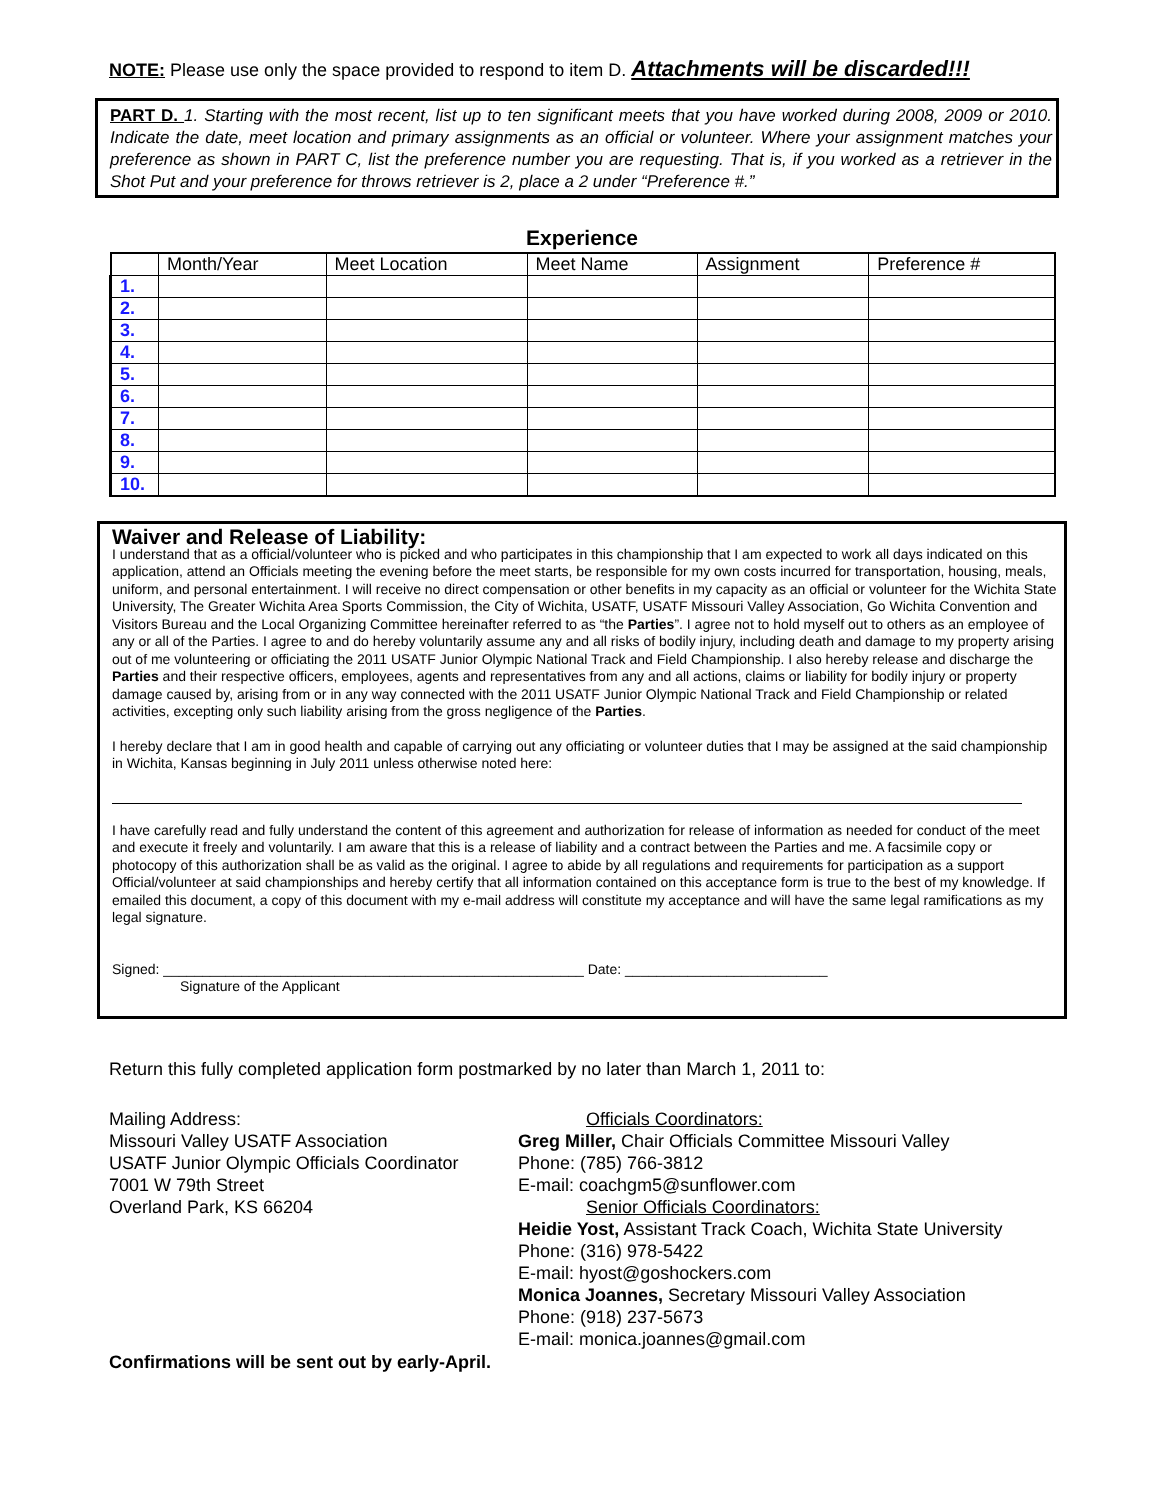NOTE: Please use only the space provided to respond to item D. Attachments will be discarded!!!
PART D. 1. Starting with the most recent, list up to ten significant meets that you have worked during 2008, 2009 or 2010. Indicate the date, meet location and primary assignments as an official or volunteer. Where your assignment matches your preference as shown in PART C, list the preference number you are requesting. That is, if you worked as a retriever in the Shot Put and your preference for throws retriever is 2, place a 2 under “Preference #.”
Experience
| | Month/Year | Meet Location | Meet Name | Assignment | Preference # |
| --- | --- | --- | --- | --- | --- |
| 1. | | | | | |
| 2. | | | | | |
| 3. | | | | | |
| 4. | | | | | |
| 5. | | | | | |
| 6. | | | | | |
| 7. | | | | | |
| 8. | | | | | |
| 9. | | | | | |
| 10. | | | | | |
Waiver and Release of Liability:
I understand that as a official/volunteer who is picked and who participates in this championship that I am expected to work all days indicated on this application, attend an Officials meeting the evening before the meet starts, be responsible for my own costs incurred for transportation, housing, meals, uniform, and personal entertainment. I will receive no direct compensation or other benefits in my capacity as an official or volunteer for the Wichita State University, The Greater Wichita Area Sports Commission, the City of Wichita, USATF, USATF Missouri Valley Association, Go Wichita Convention and Visitors Bureau and the Local Organizing Committee hereinafter referred to as “the Parties”. I agree not to hold myself out to others as an employee of any or all of the Parties. I agree to and do hereby voluntarily assume any and all risks of bodily injury, including death and damage to my property arising out of me volunteering or officiating the 2011 USATF Junior Olympic National Track and Field Championship. I also hereby release and discharge the Parties and their respective officers, employees, agents and representatives from any and all actions, claims or liability for bodily injury or property damage caused by, arising from or in any way connected with the 2011 USATF Junior Olympic National Track and Field Championship or related activities, excepting only such liability arising from the gross negligence of the Parties.
I hereby declare that I am in good health and capable of carrying out any officiating or volunteer duties that I may be assigned at the said championship in Wichita, Kansas beginning in July 2011 unless otherwise noted here:
I have carefully read and fully understand the content of this agreement and authorization for release of information as needed for conduct of the meet and execute it freely and voluntarily. I am aware that this is a release of liability and a contract between the Parties and me. A facsimile copy or photocopy of this authorization shall be as valid as the original. I agree to abide by all regulations and requirements for participation as a support Official/volunteer at said championships and hereby certify that all information contained on this acceptance form is true to the best of my knowledge. If emailed this document, a copy of this document with my e-mail address will constitute my acceptance and will have the same legal ramifications as my legal signature.
Signed: ______________________________________________________ Date: __________________________
Signature of the Applicant
Return this fully completed application form postmarked by no later than March 1, 2011 to:
Mailing Address:
Missouri Valley USATF Association
USATF Junior Olympic Officials Coordinator
7001 W 79th Street
Overland Park, KS 66204
Officials Coordinators:
Greg Miller, Chair Officials Committee Missouri Valley
Phone: (785) 766-3812
E-mail: coachgm5@sunflower.com
Senior Officials Coordinators:
Heidie Yost, Assistant Track Coach, Wichita State University
Phone: (316) 978-5422
E-mail: hyost@goshockers.com
Monica Joannes, Secretary Missouri Valley Association
Phone: (918) 237-5673
E-mail: monica.joannes@gmail.com
Confirmations will be sent out by early-April.